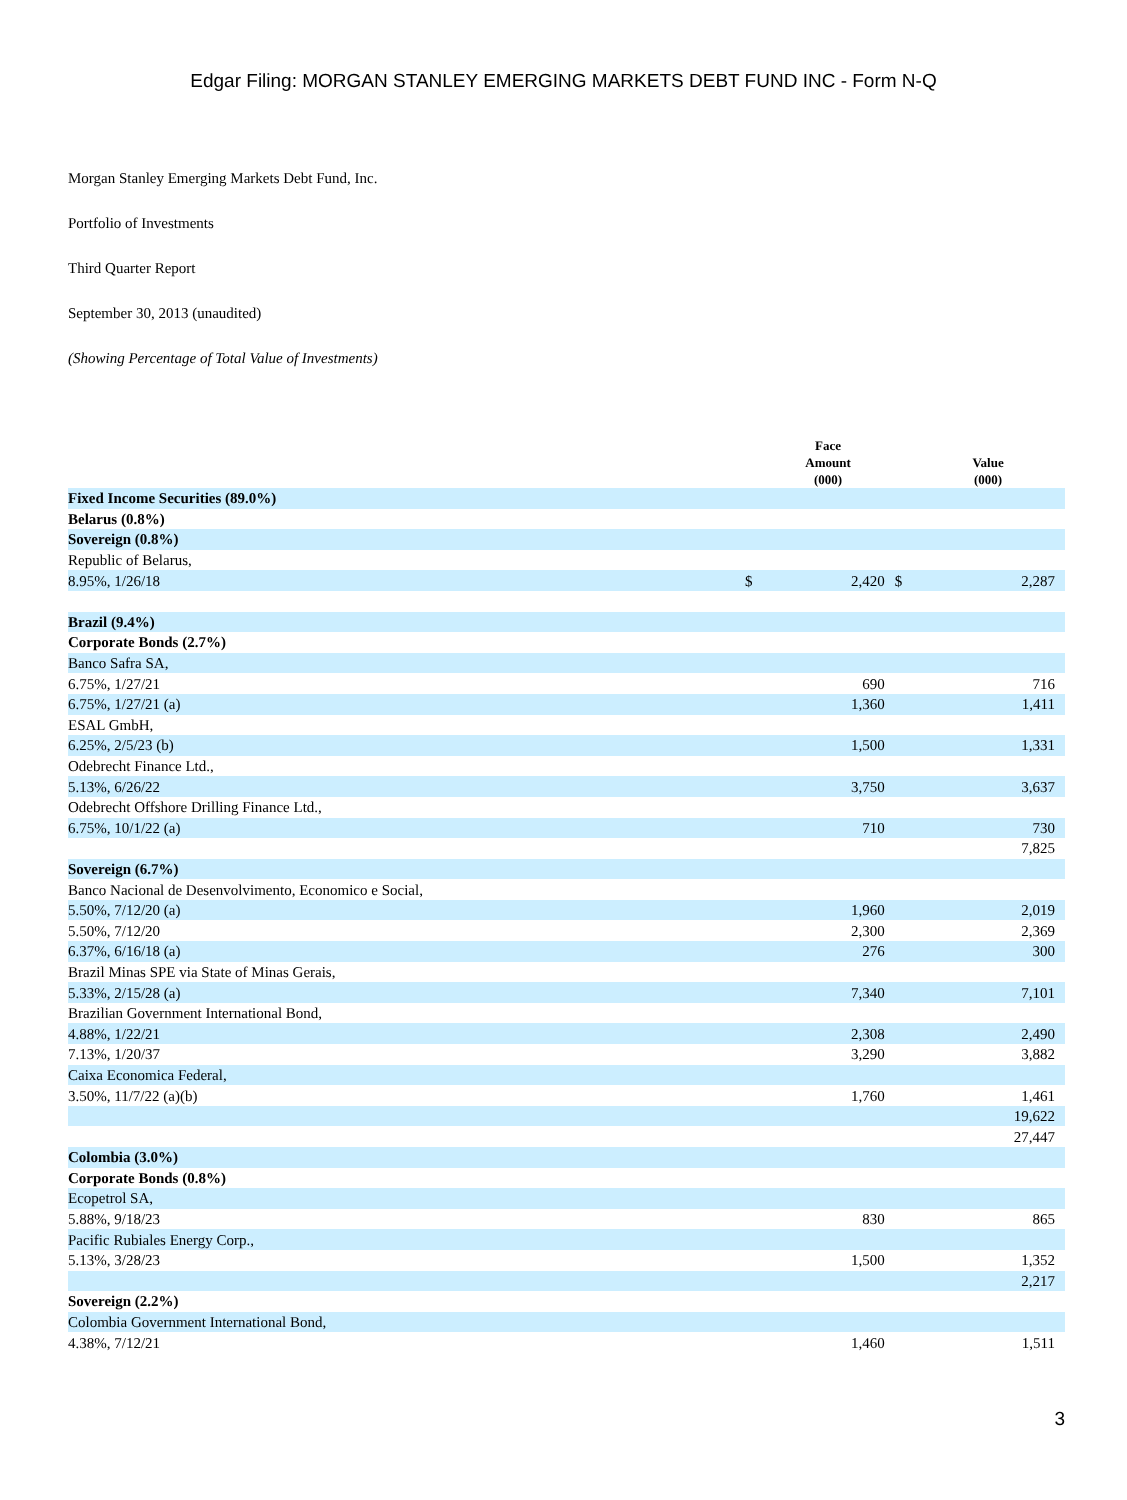Edgar Filing: MORGAN STANLEY EMERGING MARKETS DEBT FUND INC - Form N-Q
Morgan Stanley Emerging Markets Debt Fund, Inc.
Portfolio of Investments
Third Quarter Report
September 30, 2013 (unaudited)
(Showing Percentage of Total Value of Investments)
| | | Face Amount (000) | | Value (000) |
| --- | --- | --- | --- | --- |
| Fixed Income Securities (89.0%) | | | | |
| Belarus (0.8%) | | | | |
| Sovereign (0.8%) | | | | |
| Republic of Belarus, | | | | |
| 8.95%, 1/26/18 | $ | 2,420 | $ | 2,287 |
| Brazil (9.4%) | | | | |
| Corporate Bonds (2.7%) | | | | |
| Banco Safra SA, | | | | |
| 6.75%, 1/27/21 | | 690 | | 716 |
| 6.75%, 1/27/21 (a) | | 1,360 | | 1,411 |
| ESAL GmbH, | | | | |
| 6.25%, 2/5/23 (b) | | 1,500 | | 1,331 |
| Odebrecht Finance Ltd., | | | | |
| 5.13%, 6/26/22 | | 3,750 | | 3,637 |
| Odebrecht Offshore Drilling Finance Ltd., | | | | |
| 6.75%, 10/1/22 (a) | | 710 | | 730 |
| | | | | 7,825 |
| Sovereign (6.7%) | | | | |
| Banco Nacional de Desenvolvimento, Economico e Social, | | | | |
| 5.50%, 7/12/20 (a) | | 1,960 | | 2,019 |
| 5.50%, 7/12/20 | | 2,300 | | 2,369 |
| 6.37%, 6/16/18 (a) | | 276 | | 300 |
| Brazil Minas SPE via State of Minas Gerais, | | | | |
| 5.33%, 2/15/28 (a) | | 7,340 | | 7,101 |
| Brazilian Government International Bond, | | | | |
| 4.88%, 1/22/21 | | 2,308 | | 2,490 |
| 7.13%, 1/20/37 | | 3,290 | | 3,882 |
| Caixa Economica Federal, | | | | |
| 3.50%, 11/7/22 (a)(b) | | 1,760 | | 1,461 |
| | | | | 19,622 |
| | | | | 27,447 |
| Colombia (3.0%) | | | | |
| Corporate Bonds (0.8%) | | | | |
| Ecopetrol SA, | | | | |
| 5.88%, 9/18/23 | | 830 | | 865 |
| Pacific Rubiales Energy Corp., | | | | |
| 5.13%, 3/28/23 | | 1,500 | | 1,352 |
| | | | | 2,217 |
| Sovereign (2.2%) | | | | |
| Colombia Government International Bond, | | | | |
| 4.38%, 7/12/21 | | 1,460 | | 1,511 |
3